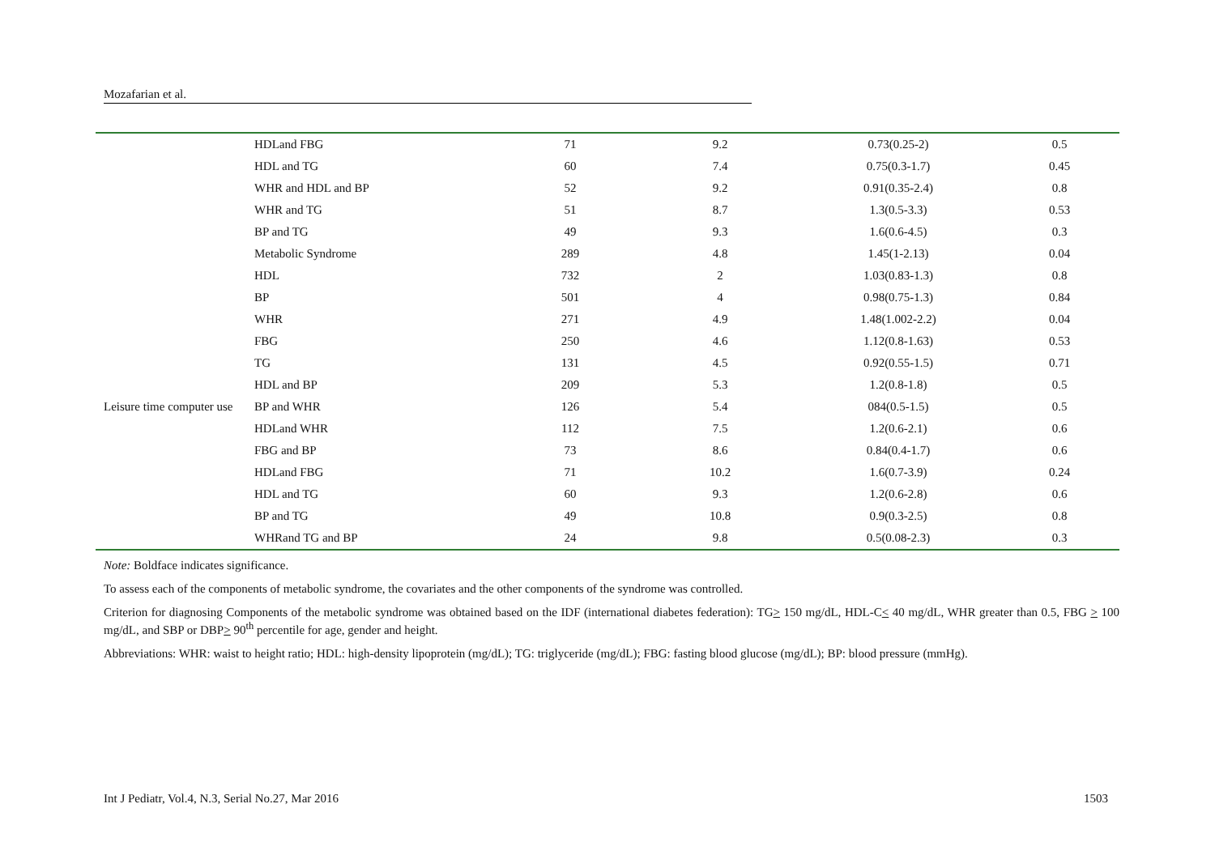Mozafarian et al.
| | HDLand FBG | 71 | 9.2 | 0.73(0.25-2) | 0.5 |
| | HDL and TG | 60 | 7.4 | 0.75(0.3-1.7) | 0.45 |
| | WHR and HDL and BP | 52 | 9.2 | 0.91(0.35-2.4) | 0.8 |
| | WHR and TG | 51 | 8.7 | 1.3(0.5-3.3) | 0.53 |
| | BP and TG | 49 | 9.3 | 1.6(0.6-4.5) | 0.3 |
| | Metabolic Syndrome | 289 | 4.8 | 1.45(1-2.13) | 0.04 |
| Leisure time computer use | HDL | 732 | 2 | 1.03(0.83-1.3) | 0.8 |
| | BP | 501 | 4 | 0.98(0.75-1.3) | 0.84 |
| | WHR | 271 | 4.9 | 1.48(1.002-2.2) | 0.04 |
| | FBG | 250 | 4.6 | 1.12(0.8-1.63) | 0.53 |
| | TG | 131 | 4.5 | 0.92(0.55-1.5) | 0.71 |
| | HDL and BP | 209 | 5.3 | 1.2(0.8-1.8) | 0.5 |
| | BP and WHR | 126 | 5.4 | 084(0.5-1.5) | 0.5 |
| | HDLand WHR | 112 | 7.5 | 1.2(0.6-2.1) | 0.6 |
| | FBG and BP | 73 | 8.6 | 0.84(0.4-1.7) | 0.6 |
| | HDLand FBG | 71 | 10.2 | 1.6(0.7-3.9) | 0.24 |
| | HDL and TG | 60 | 9.3 | 1.2(0.6-2.8) | 0.6 |
| | BP and TG | 49 | 10.8 | 0.9(0.3-2.5) | 0.8 |
| | WHRand TG and BP | 24 | 9.8 | 0.5(0.08-2.3) | 0.3 |
Note: Boldface indicates significance.
To assess each of the components of metabolic syndrome, the covariates and the other components of the syndrome was controlled.
Criterion for diagnosing Components of the metabolic syndrome was obtained based on the IDF (international diabetes federation): TG> 150 mg/dL, HDL-C< 40 mg/dL, WHR greater than 0.5, FBG > 100 mg/dL, and SBP or DBP> 90<sup>th</sup> percentile for age, gender and height.
Abbreviations: WHR: waist to height ratio; HDL: high-density lipoprotein (mg/dL); TG: triglyceride (mg/dL); FBG: fasting blood glucose (mg/dL); BP: blood pressure (mmHg).
Int J Pediatr, Vol.4, N.3, Serial No.27, Mar 2016 1503